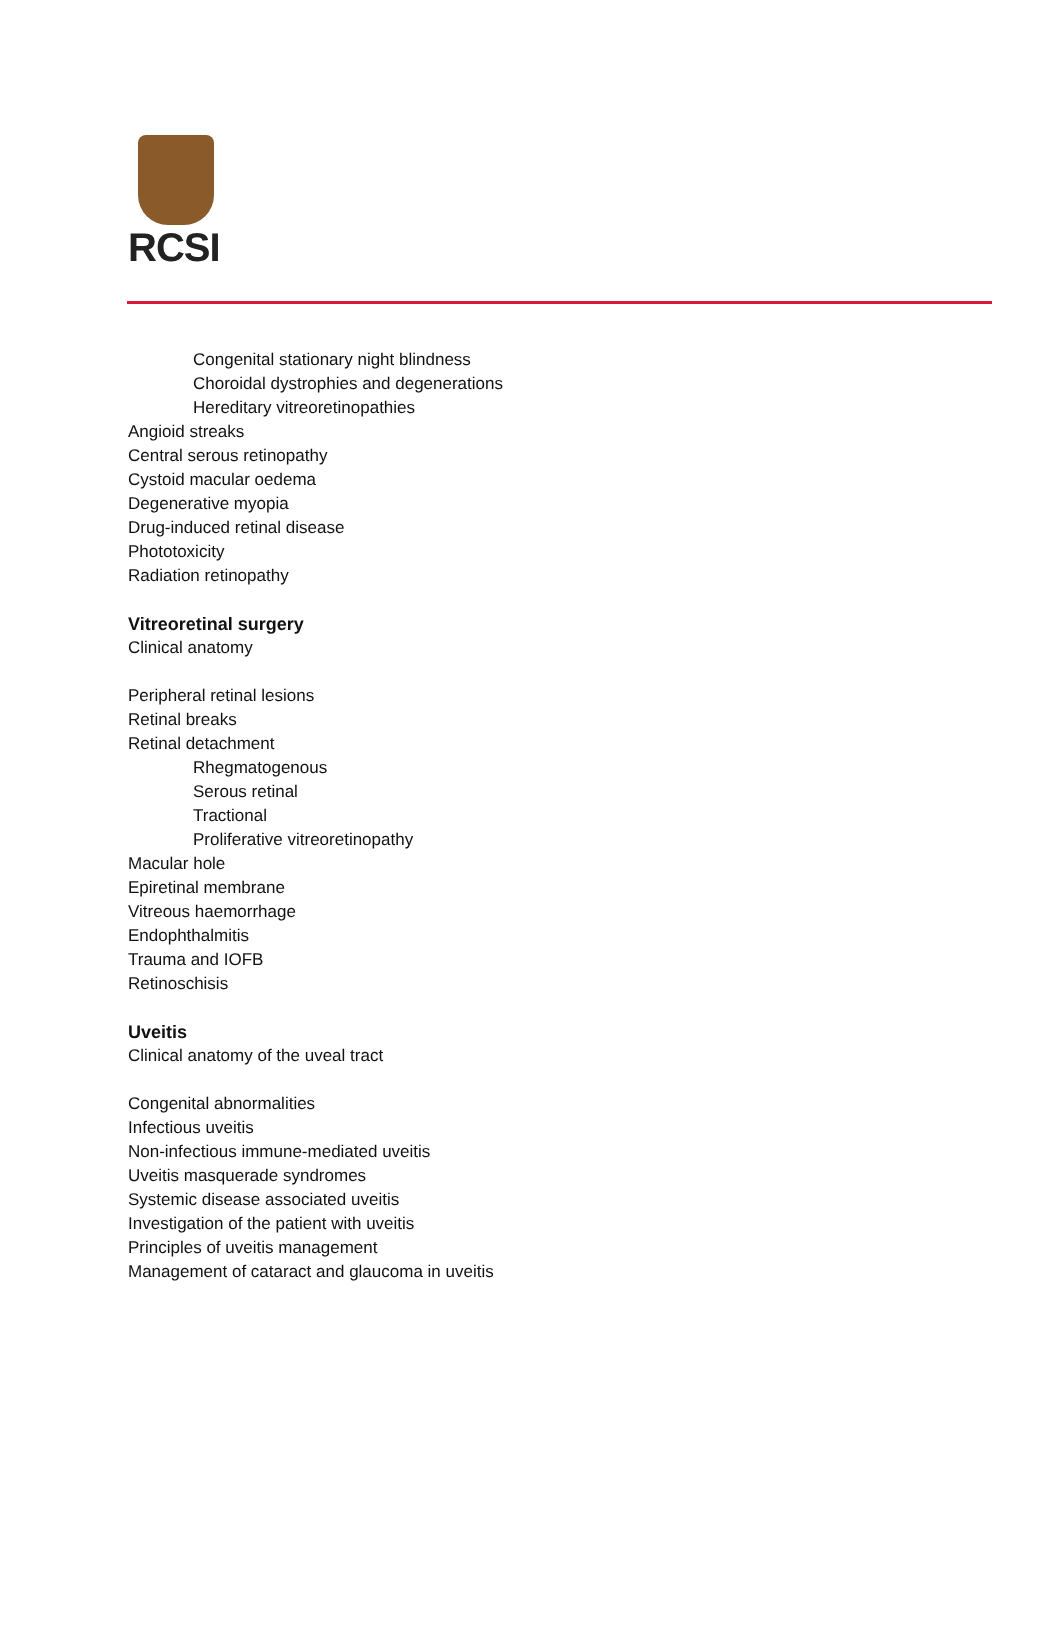RCSI
Congenital stationary night blindness
Choroidal dystrophies and degenerations
Hereditary vitreoretinopathies
Angioid streaks
Central serous retinopathy
Cystoid macular oedema
Degenerative myopia
Drug-induced retinal disease
Phototoxicity
Radiation retinopathy
Vitreoretinal surgery
Clinical anatomy
Peripheral retinal lesions
Retinal breaks
Retinal detachment
Rhegmatogenous
Serous retinal
Tractional
Proliferative vitreoretinopathy
Macular hole
Epiretinal membrane
Vitreous haemorrhage
Endophthalmitis
Trauma and IOFB
Retinoschisis
Uveitis
Clinical anatomy of the uveal tract
Congenital abnormalities
Infectious uveitis
Non-infectious immune-mediated uveitis
Uveitis masquerade syndromes
Systemic disease associated uveitis
Investigation of the patient with uveitis
Principles of uveitis management
Management of cataract and glaucoma in uveitis